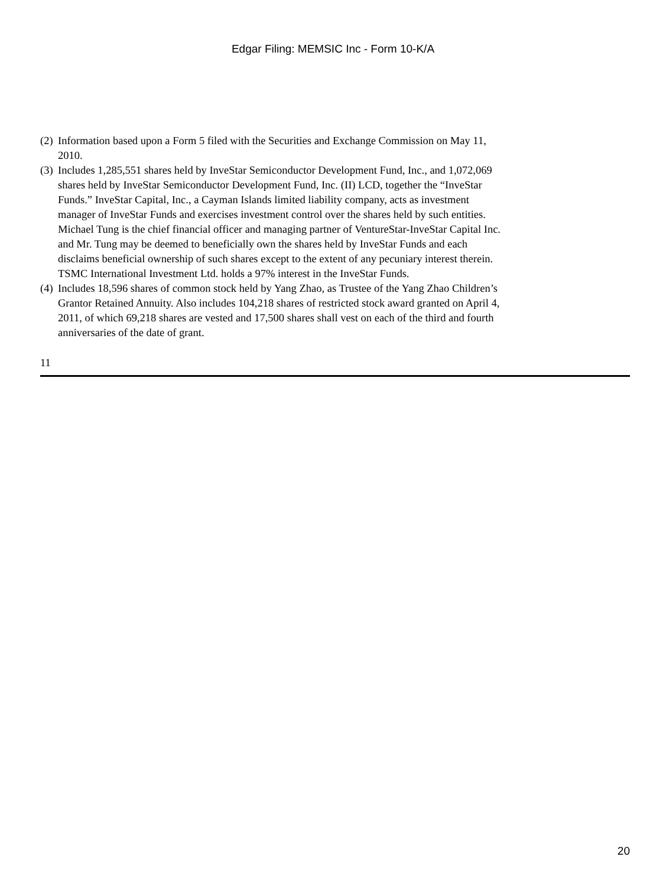Edgar Filing: MEMSIC Inc - Form 10-K/A
(2) Information based upon a Form 5 filed with the Securities and Exchange Commission on May 11, 2010.
(3) Includes 1,285,551 shares held by InveStar Semiconductor Development Fund, Inc., and 1,072,069 shares held by InveStar Semiconductor Development Fund, Inc. (II) LCD, together the “InveStar Funds.” InveStar Capital, Inc., a Cayman Islands limited liability company, acts as investment manager of InveStar Funds and exercises investment control over the shares held by such entities. Michael Tung is the chief financial officer and managing partner of VentureStar-InveStar Capital Inc. and Mr. Tung may be deemed to beneficially own the shares held by InveStar Funds and each disclaims beneficial ownership of such shares except to the extent of any pecuniary interest therein. TSMC International Investment Ltd. holds a 97% interest in the InveStar Funds.
(4) Includes 18,596 shares of common stock held by Yang Zhao, as Trustee of the Yang Zhao Children’s Grantor Retained Annuity. Also includes 104,218 shares of restricted stock award granted on April 4, 2011, of which 69,218 shares are vested and 17,500 shares shall vest on each of the third and fourth anniversaries of the date of grant.
11
20